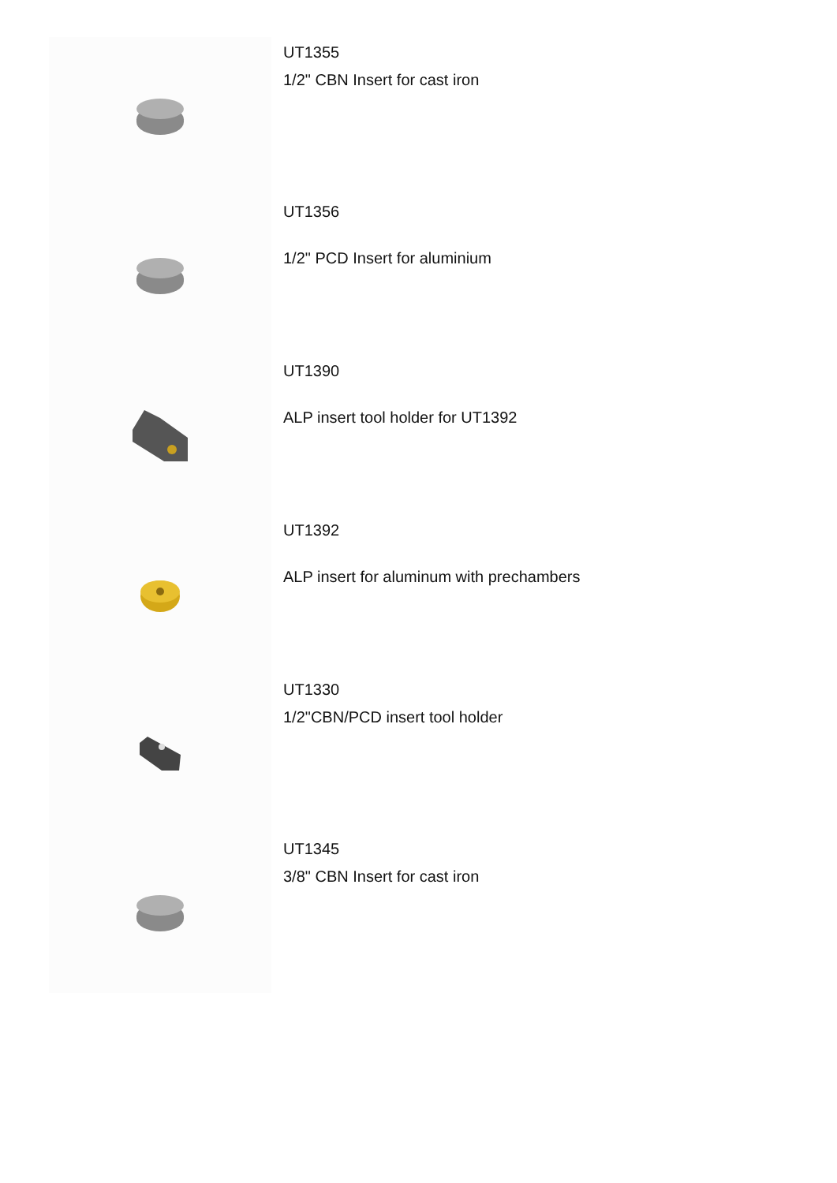UT1355
1/2" CBN Insert for cast iron
UT1356
1/2" PCD Insert for aluminium
UT1390
ALP insert tool holder for UT1392
UT1392
ALP insert for aluminum with prechambers
UT1330
1/2"CBN/PCD insert tool holder
UT1345
3/8" CBN Insert for cast iron